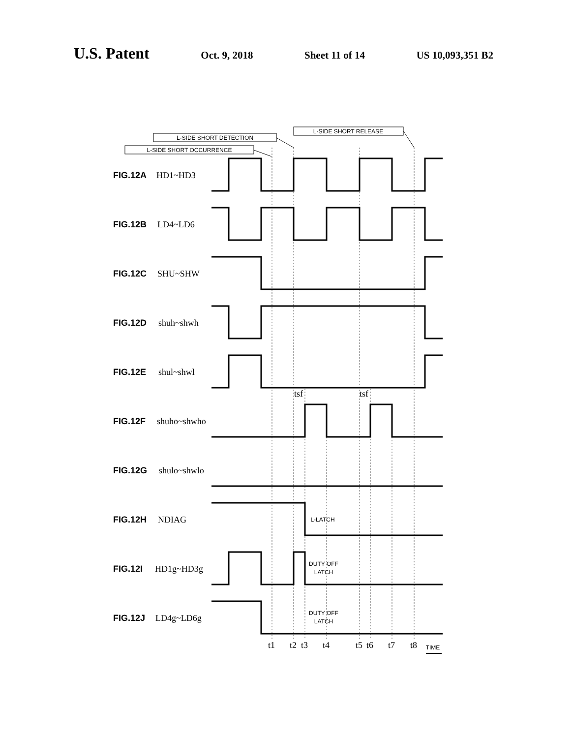U.S. Patent
Oct. 9, 2018 Sheet 11 of 14 US 10,093,351 B2
L-SIDE SHORT OCCURRENCE
L-SIDE SHORT DETECTION
L-SIDE SHORT RELEASE
FIG.12A
FIG.12B
FIG.12C
FIG.12D
FIG.12E
FIG.12F
FIG.12G
FIG.12H
FIG.12I
FIG.12J
HD1~HD3
LD4~LD6
SHU~SHW
shuh~shwh
shul~shwl
shuho~shwho
shulo~shwlo
NDIAG
HD1g~HD3g
LD4g~LD6g
tsf
tsf
t1
t2
t3
t4
t5
t6
t7
t8
L-LATCH
DUTY OFF
LATCH
DUTY OFF
LATCH
TIME